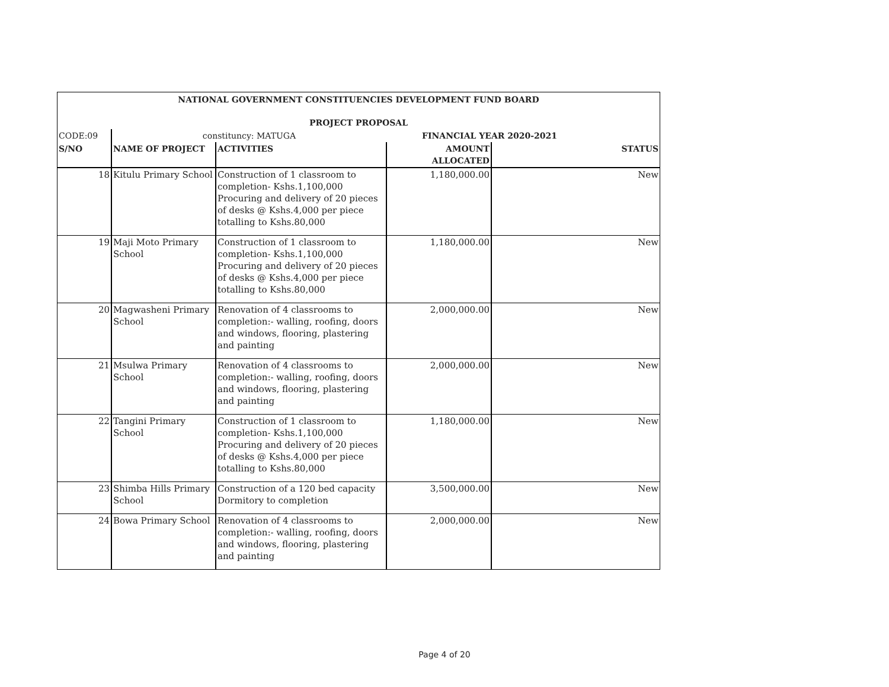| NATIONAL GOVERNMENT CONSTITUENCIES DEVELOPMENT FUND BOARD | | | | |
| PROJECT PROPOSAL | | | | |
| CODE:09 | constituncy: MATUGA | | FINANCIAL YEAR 2020-2021 | |
| S/NO | NAME OF PROJECT | ACTIVITIES | AMOUNT ALLOCATED | STATUS |
| 18 | Kitulu Primary School | Construction of 1 classroom to completion- Kshs.1,100,000 Procuring and delivery of 20 pieces of desks @ Kshs.4,000 per piece totalling to Kshs.80,000 | 1,180,000.00 | New |
| 19 | Maji Moto Primary School | Construction of 1 classroom to completion- Kshs.1,100,000 Procuring and delivery of 20 pieces of desks @ Kshs.4,000 per piece totalling to Kshs.80,000 | 1,180,000.00 | New |
| 20 | Magwasheni Primary School | Renovation of 4 classrooms to completion:- walling, roofing, doors and windows, flooring, plastering and painting | 2,000,000.00 | New |
| 21 | Msulwa Primary School | Renovation of 4 classrooms to completion:- walling, roofing, doors and windows, flooring, plastering and painting | 2,000,000.00 | New |
| 22 | Tangini Primary School | Construction of 1 classroom to completion- Kshs.1,100,000 Procuring and delivery of 20 pieces of desks @ Kshs.4,000 per piece totalling to Kshs.80,000 | 1,180,000.00 | New |
| 23 | Shimba Hills Primary School | Construction of a 120 bed capacity Dormitory to completion | 3,500,000.00 | New |
| 24 | Bowa Primary School | Renovation of 4 classrooms to completion:- walling, roofing, doors and windows, flooring, plastering and painting | 2,000,000.00 | New |
Page 4 of 20